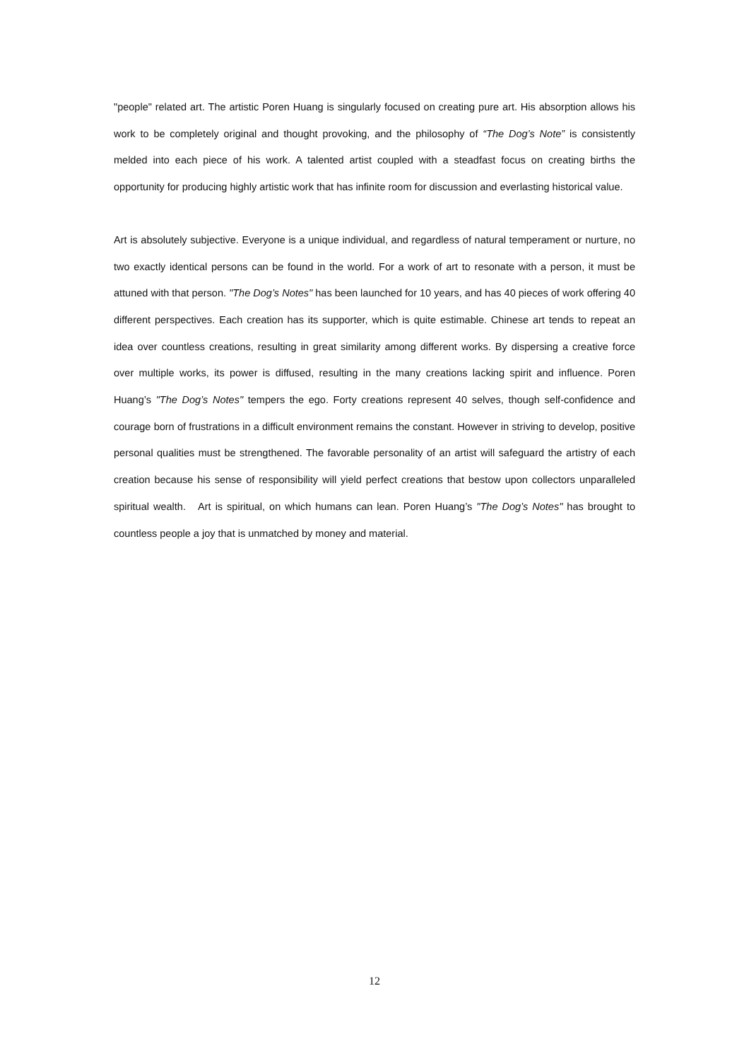"people" related art. The artistic Poren Huang is singularly focused on creating pure art. His absorption allows his work to be completely original and thought provoking, and the philosophy of “The Dog’s Note” is consistently melded into each piece of his work. A talented artist coupled with a steadfast focus on creating births the opportunity for producing highly artistic work that has infinite room for discussion and everlasting historical value.
Art is absolutely subjective. Everyone is a unique individual, and regardless of natural temperament or nurture, no two exactly identical persons can be found in the world. For a work of art to resonate with a person, it must be attuned with that person. "The Dog’s Notes" has been launched for 10 years, and has 40 pieces of work offering 40 different perspectives. Each creation has its supporter, which is quite estimable. Chinese art tends to repeat an idea over countless creations, resulting in great similarity among different works. By dispersing a creative force over multiple works, its power is diffused, resulting in the many creations lacking spirit and influence. Poren Huang’s "The Dog’s Notes" tempers the ego. Forty creations represent 40 selves, though self-confidence and courage born of frustrations in a difficult environment remains the constant. However in striving to develop, positive personal qualities must be strengthened. The favorable personality of an artist will safeguard the artistry of each creation because his sense of responsibility will yield perfect creations that bestow upon collectors unparalleled spiritual wealth. Art is spiritual, on which humans can lean. Poren Huang’s "The Dog’s Notes" has brought to countless people a joy that is unmatched by money and material.
12